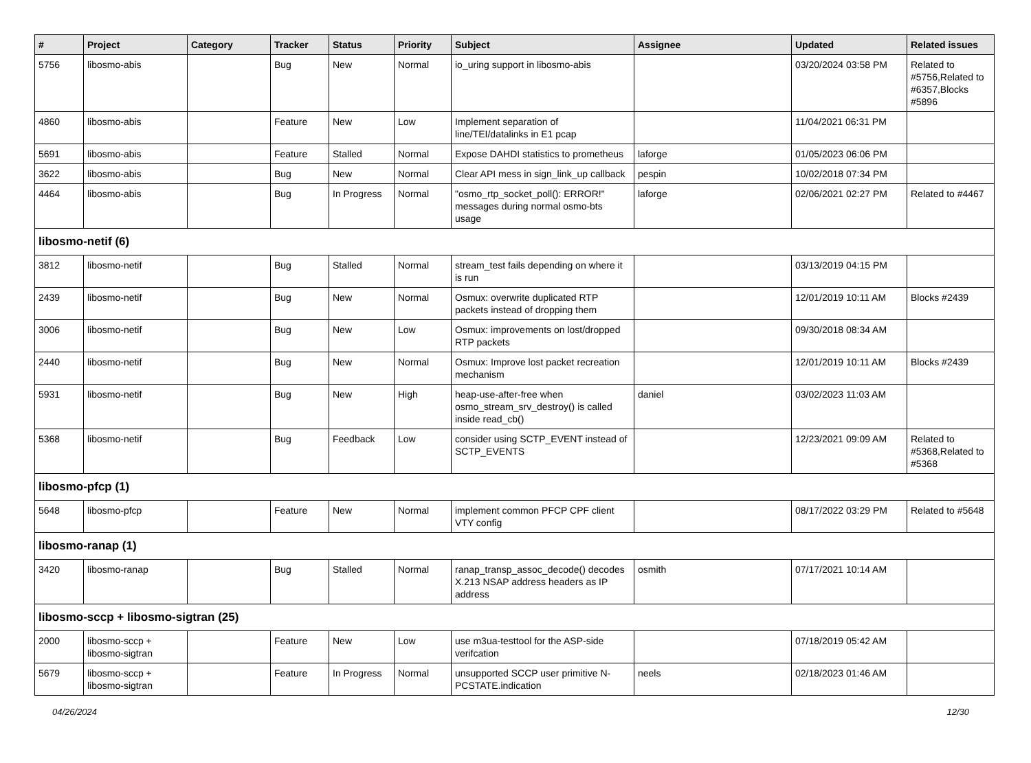| # | Project | Category | Tracker | Status | Priority | Subject | Assignee | Updated | Related issues |
| --- | --- | --- | --- | --- | --- | --- | --- | --- | --- |
| 5756 | libosmo-abis | | Bug | New | Normal | io_uring support in libosmo-abis | | 03/20/2024 03:58 PM | Related to #5756,Related to #6357,Blocks #5896 |
| 4860 | libosmo-abis | | Feature | New | Low | Implement separation of line/TEI/datalinks in E1 pcap | | 11/04/2021 06:31 PM | |
| 5691 | libosmo-abis | | Feature | Stalled | Normal | Expose DAHDI statistics to prometheus | laforge | 01/05/2023 06:06 PM | |
| 3622 | libosmo-abis | | Bug | New | Normal | Clear API mess in sign_link_up callback | pespin | 10/02/2018 07:34 PM | |
| 4464 | libosmo-abis | | Bug | In Progress | Normal | "osmo_rtp_socket_poll(): ERROR!" messages during normal osmo-bts usage | laforge | 02/06/2021 02:27 PM | Related to #4467 |
| libosmo-netif (6) | | | | | | | | | |
| 3812 | libosmo-netif | | Bug | Stalled | Normal | stream_test fails depending on where it is run | | 03/13/2019 04:15 PM | |
| 2439 | libosmo-netif | | Bug | New | Normal | Osmux: overwrite duplicated RTP packets instead of dropping them | | 12/01/2019 10:11 AM | Blocks #2439 |
| 3006 | libosmo-netif | | Bug | New | Low | Osmux: improvements on lost/dropped RTP packets | | 09/30/2018 08:34 AM | |
| 2440 | libosmo-netif | | Bug | New | Normal | Osmux: Improve lost packet recreation mechanism | | 12/01/2019 10:11 AM | Blocks #2439 |
| 5931 | libosmo-netif | | Bug | New | High | heap-use-after-free when osmo_stream_srv_destroy() is called inside read_cb() | daniel | 03/02/2023 11:03 AM | |
| 5368 | libosmo-netif | | Bug | Feedback | Low | consider using SCTP_EVENT instead of SCTP_EVENTS | | 12/23/2021 09:09 AM | Related to #5368,Related to #5368 |
| libosmo-pfcp (1) | | | | | | | | | |
| 5648 | libosmo-pfcp | | Feature | New | Normal | implement common PFCP CPF client VTY config | | 08/17/2022 03:29 PM | Related to #5648 |
| libosmo-ranap (1) | | | | | | | | | |
| 3420 | libosmo-ranap | | Bug | Stalled | Normal | ranap_transp_assoc_decode() decodes X.213 NSAP address headers as IP address | osmith | 07/17/2021 10:14 AM | |
| libosmo-sccp + libosmo-sigtran (25) | | | | | | | | | |
| 2000 | libosmo-sccp + libosmo-sigtran | | Feature | New | Low | use m3ua-testtool for the ASP-side verifcation | | 07/18/2019 05:42 AM | |
| 5679 | libosmo-sccp + libosmo-sigtran | | Feature | In Progress | Normal | unsupported SCCP user primitive N-PCSTATE.indication | neels | 02/18/2023 01:46 AM | |
04/26/2024 12/30